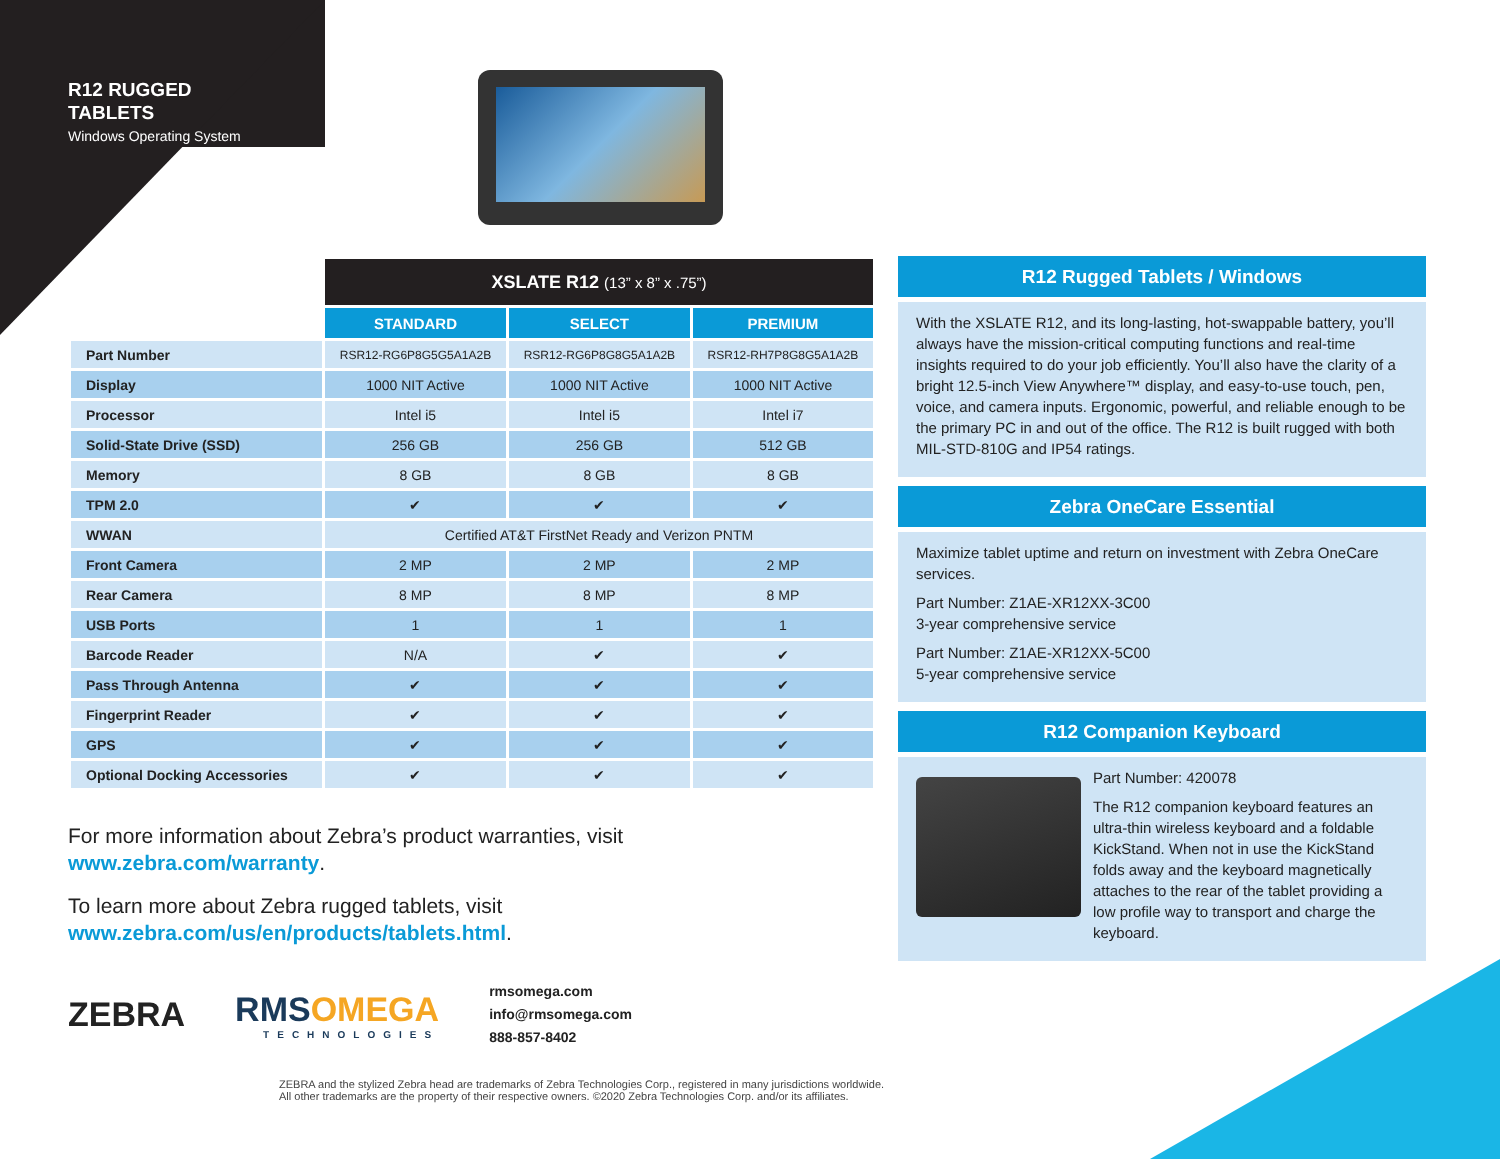R12 RUGGED
TABLETS
Windows Operating System
| | XSLATE R12 (13” x 8” x .75”) | | |
| --- | --- | --- | --- |
| | STANDARD | SELECT | PREMIUM |
| Part Number | RSR12-RG6P8G5G5A1A2B | RSR12-RG6P8G8G5A1A2B | RSR12-RH7P8G8G5A1A2B |
| Display | 1000 NIT Active | 1000 NIT Active | 1000 NIT Active |
| Processor | Intel i5 | Intel i5 | Intel i7 |
| Solid-State Drive (SSD) | 256 GB | 256 GB | 512 GB |
| Memory | 8 GB | 8 GB | 8 GB |
| TPM 2.0 | ✔ | ✔ | ✔ |
| WWAN | Certified AT&T FirstNet Ready and Verizon PNTM | | |
| Front Camera | 2 MP | 2 MP | 2 MP |
| Rear Camera | 8 MP | 8 MP | 8 MP |
| USB Ports | 1 | 1 | 1 |
| Barcode Reader | N/A | ✔ | ✔ |
| Pass Through Antenna | ✔ | ✔ | ✔ |
| Fingerprint Reader | ✔ | ✔ | ✔ |
| GPS | ✔ | ✔ | ✔ |
| Optional Docking Accessories | ✔ | ✔ | ✔ |
For more information about Zebra’s product warranties, visit www.zebra.com/warranty.
To learn more about Zebra rugged tablets, visit www.zebra.com/us/en/products/tablets.html.
R12 Rugged Tablets / Windows
With the XSLATE R12, and its long-lasting, hot-swappable battery, you’ll always have the mission-critical computing functions and real-time insights required to do your job efficiently. You’ll also have the clarity of a bright 12.5-inch View Anywhere™ display, and easy-to-use touch, pen, voice, and camera inputs. Ergonomic, powerful, and reliable enough to be the primary PC in and out of the office. The R12 is built rugged with both MIL-STD-810G and IP54 ratings.
Zebra OneCare Essential
Maximize tablet uptime and return on investment with Zebra OneCare services.
Part Number: Z1AE-XR12XX-3C00
3-year comprehensive service
Part Number: Z1AE-XR12XX-5C00
5-year comprehensive service
R12 Companion Keyboard
Part Number: 420078
The R12 companion keyboard features an ultra-thin wireless keyboard and a foldable KickStand. When not in use the KickStand folds away and the keyboard magnetically attaches to the rear of the tablet providing a low profile way to transport and charge the keyboard.
ZEBRA
RMSOMEGA
TECHNOLOGIES
rmsomega.com
info@rmsomega.com
888-857-8402
ZEBRA and the stylized Zebra head are trademarks of Zebra Technologies Corp., registered in many jurisdictions worldwide.
All other trademarks are the property of their respective owners. ©2020 Zebra Technologies Corp. and/or its affiliates.